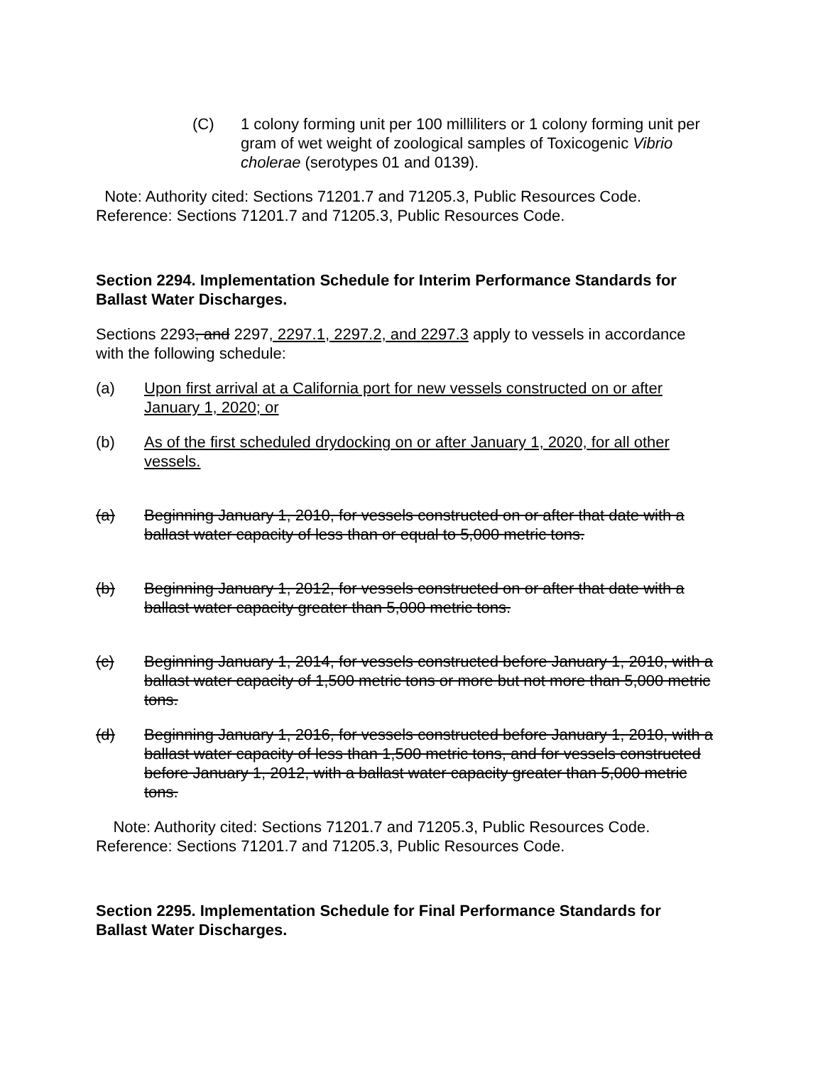(C) 1 colony forming unit per 100 milliliters or 1 colony forming unit per gram of wet weight of zoological samples of Toxicogenic Vibrio cholerae (serotypes 01 and 0139).
Note: Authority cited: Sections 71201.7 and 71205.3, Public Resources Code. Reference: Sections 71201.7 and 71205.3, Public Resources Code.
Section 2294. Implementation Schedule for Interim Performance Standards for Ballast Water Discharges.
Sections 2293, and 2297, 2297.1, 2297.2, and 2297.3 apply to vessels in accordance with the following schedule:
(a) Upon first arrival at a California port for new vessels constructed on or after January 1, 2020; or
(b) As of the first scheduled drydocking on or after January 1, 2020, for all other vessels.
(a) Beginning January 1, 2010, for vessels constructed on or after that date with a ballast water capacity of less than or equal to 5,000 metric tons.
(b) Beginning January 1, 2012, for vessels constructed on or after that date with a ballast water capacity greater than 5,000 metric tons.
(c) Beginning January 1, 2014, for vessels constructed before January 1, 2010, with a ballast water capacity of 1,500 metric tons or more but not more than 5,000 metric tons.
(d) Beginning January 1, 2016, for vessels constructed before January 1, 2010, with a ballast water capacity of less than 1,500 metric tons, and for vessels constructed before January 1, 2012, with a ballast water capacity greater than 5,000 metric tons.
Note: Authority cited: Sections 71201.7 and 71205.3, Public Resources Code. Reference: Sections 71201.7 and 71205.3, Public Resources Code.
Section 2295. Implementation Schedule for Final Performance Standards for Ballast Water Discharges.